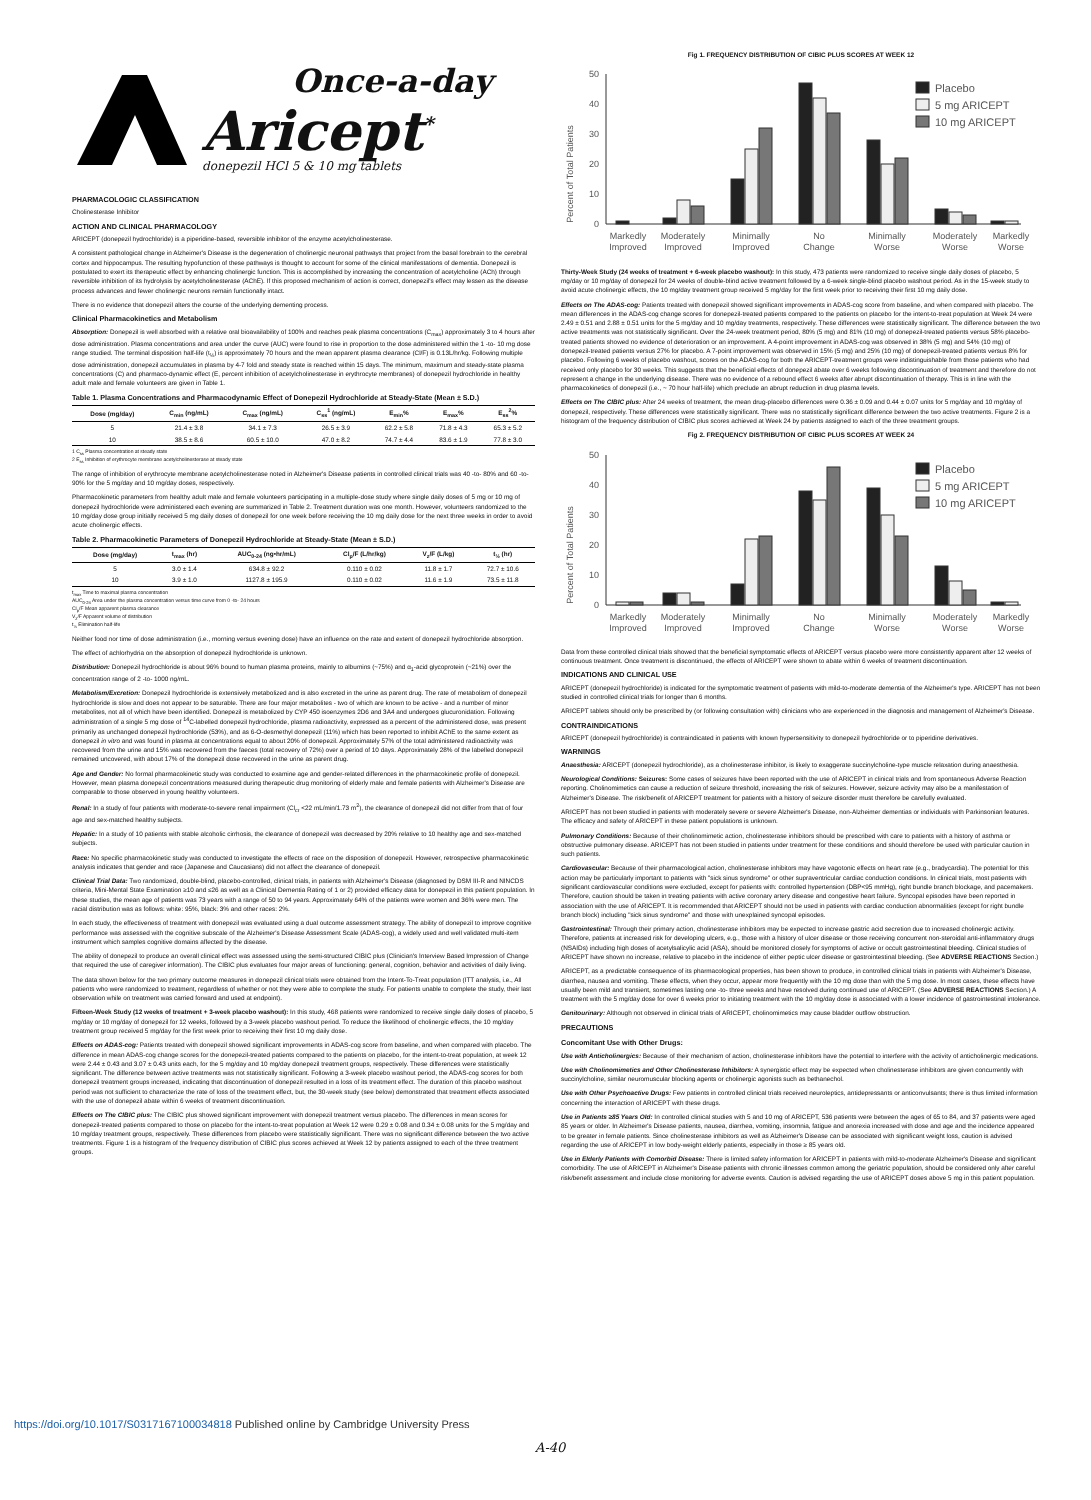Once-a-day
Aricept<sup>*</sup>
donepezil HCl 5 & 10 mg tablets
PHARMACOLOGIC CLASSIFICATION
Cholinesterase Inhibitor
ACTION AND CLINICAL PHARMACOLOGY
ARICEPT (donepezil hydrochloride) is a piperidine-based, reversible inhibitor of the enzyme acetylcholinesterase.
A consistent pathological change in Alzheimer's Disease is the degeneration of cholinergic neuronal pathways that project from the basal forebrain to the cerebral cortex and hippocampus. The resulting hypofunction of these pathways is thought to account for some of the clinical manifestations of dementia. Donepezil is postulated to exert its therapeutic effect by enhancing cholinergic function. This is accomplished by increasing the concentration of acetylcholine (ACh) through reversible inhibition of its hydrolysis by acetylcholinesterase (AChE). If this proposed mechanism of action is correct, donepezil's effect may lessen as the disease process advances and fewer cholinergic neurons remain functionally intact.
There is no evidence that donepezil alters the course of the underlying dementing process.
Clinical Pharmacokinetics and Metabolism
Absorption: Donepezil is well absorbed with a relative oral bioavailability of 100% and reaches peak plasma concentrations (C<sub>max</sub>) approximately 3 to 4 hours after dose administration. Plasma concentrations and area under the curve (AUC) were found to rise in proportion to the dose administered within the 1 -to- 10 mg dose range studied. The terminal disposition half-life (t<sub>½</sub>) is approximately 70 hours and the mean apparent plasma clearance (Cl/F) is 0.13L/hr/kg. Following multiple dose administration, donepezil accumulates in plasma by 4-7 fold and steady state is reached within 15 days. The minimum, maximum and steady-state plasma concentrations (C) and pharmaco-dynamic effect (E, percent inhibition of acetylcholinesterase in erythrocyte membranes) of donepezil hydrochloride in healthy adult male and female volunteers are given in Table 1.
Table 1. Plasma Concentrations and Pharmacodynamic Effect of Donepezil Hydrochloride at Steady-State (Mean ± S.D.)
| Dose (mg/day) | C<sub>min</sub> (ng/mL) | C<sub>max</sub> (ng/mL) | C<sub>ss</sub><sup>1</sup> (ng/mL) | E<sub>min</sub>% | E<sub>max</sub>% | E<sub>ss</sub><sup>2</sup>% |
| --- | --- | --- | --- | --- | --- | --- |
| 5 | 21.4 ± 3.8 | 34.1 ± 7.3 | 26.5 ± 3.9 | 62.2 ± 5.8 | 71.8 ± 4.3 | 65.3 ± 5.2 |
| 10 | 38.5 ± 8.6 | 60.5 ± 10.0 | 47.0 ± 8.2 | 74.7 ± 4.4 | 83.6 ± 1.9 | 77.8 ± 3.0 |
1 C<sub>ss</sub> Plasma concentration at steady state
2 E<sub>ss</sub> Inhibition of erythrocyte membrane acetylcholinesterase at steady state
The range of inhibition of erythrocyte membrane acetylcholinesterase noted in Alzheimer's Disease patients in controlled clinical trials was 40 -to- 80% and 60 -to- 90% for the 5 mg/day and 10 mg/day doses, respectively.
Pharmacokinetic parameters from healthy adult male and female volunteers participating in a multiple-dose study where single daily doses of 5 mg or 10 mg of donepezil hydrochloride were administered each evening are summarized in Table 2. Treatment duration was one month. However, volunteers randomized to the 10 mg/day dose group initially received 5 mg daily doses of donepezil for one week before receiving the 10 mg daily dose for the next three weeks in order to avoid acute cholinergic effects.
Table 2. Pharmacokinetic Parameters of Donepezil Hydrochloride at Steady-State (Mean ± S.D.)
| Dose (mg/day) | t<sub>max</sub> (hr) | AUC<sub>0-24</sub> (ng•hr/mL) | Cl<sub>p</sub>/F (L/hr/kg) | V<sub>z</sub>/F (L/kg) | t<sub>½</sub> (hr) |
| --- | --- | --- | --- | --- | --- |
| 5 | 3.0 ± 1.4 | 634.8 ± 92.2 | 0.110 ± 0.02 | 11.8 ± 1.7 | 72.7 ± 10.6 |
| 10 | 3.9 ± 1.0 | 1127.8 ± 195.9 | 0.110 ± 0.02 | 11.6 ± 1.9 | 73.5 ± 11.8 |
t<sub>max</sub> Time to maximal plasma concentration
AUC<sub>0-24</sub> Area under the plasma concentration versus time curve from 0 -to- 24 hours
Cl<sub>p</sub>/F Mean apparent plasma clearance
V<sub>z</sub>/F Apparent volume of distribution
t<sub>½</sub> Elimination half-life
Neither food nor time of dose administration (i.e., morning versus evening dose) have an influence on the rate and extent of donepezil hydrochloride absorption.
The effect of achlorhydria on the absorption of donepezil hydrochloride is unknown.
Distribution: Donepezil hydrochloride is about 96% bound to human plasma proteins, mainly to albumins (~75%) and α<sub>1</sub>-acid glycoprotein (~21%) over the concentration range of 2 -to- 1000 ng/mL.
Metabolism/Excretion: Donepezil hydrochloride is extensively metabolized and is also excreted in the urine as parent drug. The rate of metabolism of donepezil hydrochloride is slow and does not appear to be saturable. There are four major metabolites - two of which are known to be active - and a number of minor metabolites, not all of which have been identified. Donepezil is metabolized by CYP 450 isoenzymes 2D6 and 3A4 and undergoes glucuronidation. Following administration of a single 5 mg dose of <sup>14</sup>C-labelled donepezil hydrochloride, plasma radioactivity, expressed as a percent of the administered dose, was present primarily as unchanged donepezil hydrochloride (53%), and as 6-O-desmethyl donepezil (11%) which has been reported to inhibit AChE to the same extent as donepezil in vitro and was found in plasma at concentrations equal to about 20% of donepezil. Approximately 57% of the total administered radioactivity was recovered from the urine and 15% was recovered from the faeces (total recovery of 72%) over a period of 10 days. Approximately 28% of the labelled donepezil remained uncovered, with about 17% of the donepezil dose recovered in the urine as parent drug.
Age and Gender: No formal pharmacokinetic study was conducted to examine age and gender-related differences in the pharmacokinetic profile of donepezil. However, mean plasma donepezil concentrations measured during therapeutic drug monitoring of elderly male and female patients with Alzheimer's Disease are comparable to those observed in young healthy volunteers.
Renal: In a study of four patients with moderate-to-severe renal impairment (Cl<sub>cr</sub> <22 mL/min/1.73 m<sup>2</sup>), the clearance of donepezil did not differ from that of four age and sex-matched healthy subjects.
Hepatic: In a study of 10 patients with stable alcoholic cirrhosis, the clearance of donepezil was decreased by 20% relative to 10 healthy age and sex-matched subjects.
Race: No specific pharmacokinetic study was conducted to investigate the effects of race on the disposition of donepezil. However, retrospective pharmacokinetic analysis indicates that gender and race (Japanese and Caucasians) did not affect the clearance of donepezil.
Clinical Trial Data: Two randomized, double-blind, placebo-controlled, clinical trials, in patients with Alzheimer's Disease (diagnosed by DSM III-R and NINCDS criteria, Mini-Mental State Examination ≥10 and ≤26 as well as a Clinical Dementia Rating of 1 or 2) provided efficacy data for donepezil in this patient population. In these studies, the mean age of patients was 73 years with a range of 50 to 94 years. Approximately 64% of the patients were women and 36% were men. The racial distribution was as follows: white: 95%, black: 3% and other races: 2%.
In each study, the effectiveness of treatment with donepezil was evaluated using a dual outcome assessment strategy. The ability of donepezil to improve cognitive performance was assessed with the cognitive subscale of the Alzheimer's Disease Assessment Scale (ADAS-cog), a widely used and well validated multi-item instrument which samples cognitive domains affected by the disease.
The ability of donepezil to produce an overall clinical effect was assessed using the semi-structured CIBIC plus (Clinician's Interview Based Impression of Change that required the use of caregiver information). The CIBIC plus evaluates four major areas of functioning: general, cognition, behavior and activities of daily living.
The data shown below for the two primary outcome measures in donepezil clinical trials were obtained from the Intent-To-Treat population (ITT analysis, i.e., All patients who were randomized to treatment, regardless of whether or not they were able to complete the study. For patients unable to complete the study, their last observation while on treatment was carried forward and used at endpoint).
Fifteen-Week Study (12 weeks of treatment + 3-week placebo washout): In this study, 468 patients were randomized to receive single daily doses of placebo, 5 mg/day or 10 mg/day of donepezil for 12 weeks, followed by a 3-week placebo washout period. To reduce the likelihood of cholinergic effects, the 10 mg/day treatment group received 5 mg/day for the first week prior to receiving their first 10 mg daily dose.
Effects on ADAS-cog: Patients treated with donepezil showed significant improvements in ADAS-cog score from baseline, and when compared with placebo. The difference in mean ADAS-cog change scores for the donepezil-treated patients compared to the patients on placebo, for the intent-to-treat population, at week 12 were 2.44 ± 0.43 and 3.07 ± 0.43 units each, for the 5 mg/day and 10 mg/day donepezil treatment groups, respectively. These differences were statistically significant. The difference between active treatments was not statistically significant. Following a 3-week placebo washout period, the ADAS-cog scores for both donepezil treatment groups increased, indicating that discontinuation of donepezil resulted in a loss of its treatment effect. The duration of this placebo washout period was not sufficient to characterize the rate of loss of the treatment effect, but, the 30-week study (see below) demonstrated that treatment effects associated with the use of donepezil abate within 6 weeks of treatment discontinuation.
Effects on The CIBIC plus: The CIBIC plus showed significant improvement with donepezil treatment versus placebo. The differences in mean scores for donepezil-treated patients compared to those on placebo for the intent-to-treat population at Week 12 were 0.29 ± 0.08 and 0.34 ± 0.08 units for the 5 mg/day and 10 mg/day treatment groups, respectively. These differences from placebo were statistically significant. There was no significant difference between the two active treatments. Figure 1 is a histogram of the frequency distribution of CIBIC plus scores achieved at Week 12 by patients assigned to each of the three treatment groups.
Fig 1. FREQUENCY DISTRIBUTION OF CIBIC PLUS SCORES AT WEEK 12
Percent of Total Patients
0
10
20
30
40
50
Placebo
5 mg ARICEPT
10 mg ARICEPT
Markedly
Improved
Moderately
Improved
Minimally
Improved
No
Change
Minimally
Worse
Moderately
Worse
Markedly
Worse
Thirty-Week Study (24 weeks of treatment + 6-week placebo washout): In this study, 473 patients were randomized to receive single daily doses of placebo, 5 mg/day or 10 mg/day of donepezil for 24 weeks of double-blind active treatment followed by a 6-week single-blind placebo washout period. As in the 15-week study to avoid acute cholinergic effects, the 10 mg/day treatment group received 5 mg/day for the first week prior to receiving their first 10 mg daily dose.
Effects on The ADAS-cog: Patients treated with donepezil showed significant improvements in ADAS-cog score from baseline, and when compared with placebo. The mean differences in the ADAS-cog change scores for donepezil-treated patients compared to the patients on placebo for the intent-to-treat population at Week 24 were 2.49 ± 0.51 and 2.88 ± 0.51 units for the 5 mg/day and 10 mg/day treatments, respectively. These differences were statistically significant. The difference between the two active treatments was not statistically significant. Over the 24-week treatment period, 80% (5 mg) and 81% (10 mg) of donepezil-treated patients versus 58% placebo-treated patients showed no evidence of deterioration or an improvement. A 4-point improvement in ADAS-cog was observed in 38% (5 mg) and 54% (10 mg) of donepezil-treated patients versus 27% for placebo. A 7-point improvement was observed in 15% (5 mg) and 25% (10 mg) of donepezil-treated patients versus 8% for placebo. Following 6 weeks of placebo washout, scores on the ADAS-cog for both the ARICEPT-treatment groups were indistinguishable from those patients who had received only placebo for 30 weeks. This suggests that the beneficial effects of donepezil abate over 6 weeks following discontinuation of treatment and therefore do not represent a change in the underlying disease. There was no evidence of a rebound effect 6 weeks after abrupt discontinuation of therapy. This is in line with the pharmacokinetics of donepezil (i.e., ~ 70 hour half-life) which preclude an abrupt reduction in drug plasma levels.
Effects on The CIBIC plus: After 24 weeks of treatment, the mean drug-placebo differences were 0.36 ± 0.09 and 0.44 ± 0.07 units for 5 mg/day and 10 mg/day of donepezil, respectively. These differences were statistically significant. There was no statistically significant difference between the two active treatments. Figure 2 is a histogram of the frequency distribution of CIBIC plus scores achieved at Week 24 by patients assigned to each of the three treatment groups.
Fig 2. FREQUENCY DISTRIBUTION OF CIBIC PLUS SCORES AT WEEK 24
Percent of Total Patients
0
10
20
30
40
50
Placebo
5 mg ARICEPT
10 mg ARICEPT
Markedly
Improved
Moderately
Improved
Minimally
Improved
No
Change
Minimally
Worse
Moderately
Worse
Markedly
Worse
Data from these controlled clinical trials showed that the beneficial symptomatic effects of ARICEPT versus placebo were more consistently apparent after 12 weeks of continuous treatment. Once treatment is discontinued, the effects of ARICEPT were shown to abate within 6 weeks of treatment discontinuation.
INDICATIONS AND CLINICAL USE
ARICEPT (donepezil hydrochloride) is indicated for the symptomatic treatment of patients with mild-to-moderate dementia of the Alzheimer's type. ARICEPT has not been studied in controlled clinical trials for longer than 6 months.
ARICEPT tablets should only be prescribed by (or following consultation with) clinicians who are experienced in the diagnosis and management of Alzheimer's Disease.
CONTRAINDICATIONS
ARICEPT (donepezil hydrochloride) is contraindicated in patients with known hypersensitivity to donepezil hydrochloride or to piperidine derivatives.
WARNINGS
Anaesthesia: ARICEPT (donepezil hydrochloride), as a cholinesterase inhibitor, is likely to exaggerate succinylcholine-type muscle relaxation during anaesthesia.
Neurological Conditions: Seizures: Some cases of seizures have been reported with the use of ARICEPT in clinical trials and from spontaneous Adverse Reaction reporting. Cholinomimetics can cause a reduction of seizure threshold, increasing the risk of seizures. However, seizure activity may also be a manifestation of Alzheimer's Disease. The risk/benefit of ARICEPT treatment for patients with a history of seizure disorder must therefore be carefully evaluated.
ARICEPT has not been studied in patients with moderately severe or severe Alzheimer's Disease, non-Alzheimer dementias or individuals with Parkinsonian features. The efficacy and safety of ARICEPT in these patient populations is unknown.
Pulmonary Conditions: Because of their cholinomimetic action, cholinesterase inhibitors should be prescribed with care to patients with a history of asthma or obstructive pulmonary disease. ARICEPT has not been studied in patients under treatment for these conditions and should therefore be used with particular caution in such patients.
Cardiovascular: Because of their pharmacological action, cholinesterase inhibitors may have vagotonic effects on heart rate (e.g., bradycardia). The potential for this action may be particularly important to patients with "sick sinus syndrome" or other supraventricular cardiac conduction conditions. In clinical trials, most patients with significant cardiovascular conditions were excluded, except for patients with: controlled hypertension (DBP<95 mmHg), right bundle branch blockage, and pacemakers. Therefore, caution should be taken in treating patients with active coronary artery disease and congestive heart failure. Syncopal episodes have been reported in association with the use of ARICEPT. It is recommended that ARICEPT should not be used in patients with cardiac conduction abnormalities (except for right bundle branch block) including "sick sinus syndrome" and those with unexplained syncopal episodes.
Gastrointestinal: Through their primary action, cholinesterase inhibitors may be expected to increase gastric acid secretion due to increased cholinergic activity. Therefore, patients at increased risk for developing ulcers, e.g., those with a history of ulcer disease or those receiving concurrent non-steroidal anti-inflammatory drugs (NSAIDs) including high doses of acetylsalicylic acid (ASA), should be monitored closely for symptoms of active or occult gastrointestinal bleeding. Clinical studies of ARICEPT have shown no increase, relative to placebo in the incidence of either peptic ulcer disease or gastrointestinal bleeding. (See ADVERSE REACTIONS Section.)
ARICEPT, as a predictable consequence of its pharmacological properties, has been shown to produce, in controlled clinical trials in patients with Alzheimer's Disease, diarrhea, nausea and vomiting. These effects, when they occur, appear more frequently with the 10 mg dose than with the 5 mg dose. In most cases, these effects have usually been mild and transient, sometimes lasting one -to- three weeks and have resolved during continued use of ARICEPT. (See ADVERSE REACTIONS Section.) A treatment with the 5 mg/day dose for over 6 weeks prior to initiating treatment with the 10 mg/day dose is associated with a lower incidence of gastrointestinal intolerance.
Genitourinary: Although not observed in clinical trials of ARICEPT, cholinomimetics may cause bladder outflow obstruction.
PRECAUTIONS
Concomitant Use with Other Drugs:
Use with Anticholinergics: Because of their mechanism of action, cholinesterase inhibitors have the potential to interfere with the activity of anticholinergic medications.
Use with Cholinomimetics and Other Cholinesterase Inhibitors: A synergistic effect may be expected when cholinesterase inhibitors are given concurrently with succinylcholine, similar neuromuscular blocking agents or cholinergic agonists such as bethanechol.
Use with Other Psychoactive Drugs: Few patients in controlled clinical trials received neuroleptics, antidepressants or anticonvulsants; there is thus limited information concerning the interaction of ARICEPT with these drugs.
Use in Patients ≥85 Years Old: In controlled clinical studies with 5 and 10 mg of ARICEPT, 536 patients were between the ages of 65 to 84, and 37 patients were aged 85 years or older. In Alzheimer's Disease patients, nausea, diarrhea, vomiting, insomnia, fatigue and anorexia increased with dose and age and the incidence appeared to be greater in female patients. Since cholinesterase inhibitors as well as Alzheimer's Disease can be associated with significant weight loss, caution is advised regarding the use of ARICEPT in low body-weight elderly patients, especially in those ≥ 85 years old.
Use in Elderly Patients with Comorbid Disease: There is limited safety information for ARICEPT in patients with mild-to-moderate Alzheimer's Disease and significant comorbidity. The use of ARICEPT in Alzheimer's Disease patients with chronic illnesses common among the geriatric population, should be considered only after careful risk/benefit assessment and include close monitoring for adverse events. Caution is advised regarding the use of ARICEPT doses above 5 mg in this patient population.
https://doi.org/10.1017/S0317167100034818 Published online by Cambridge University Press
A-40